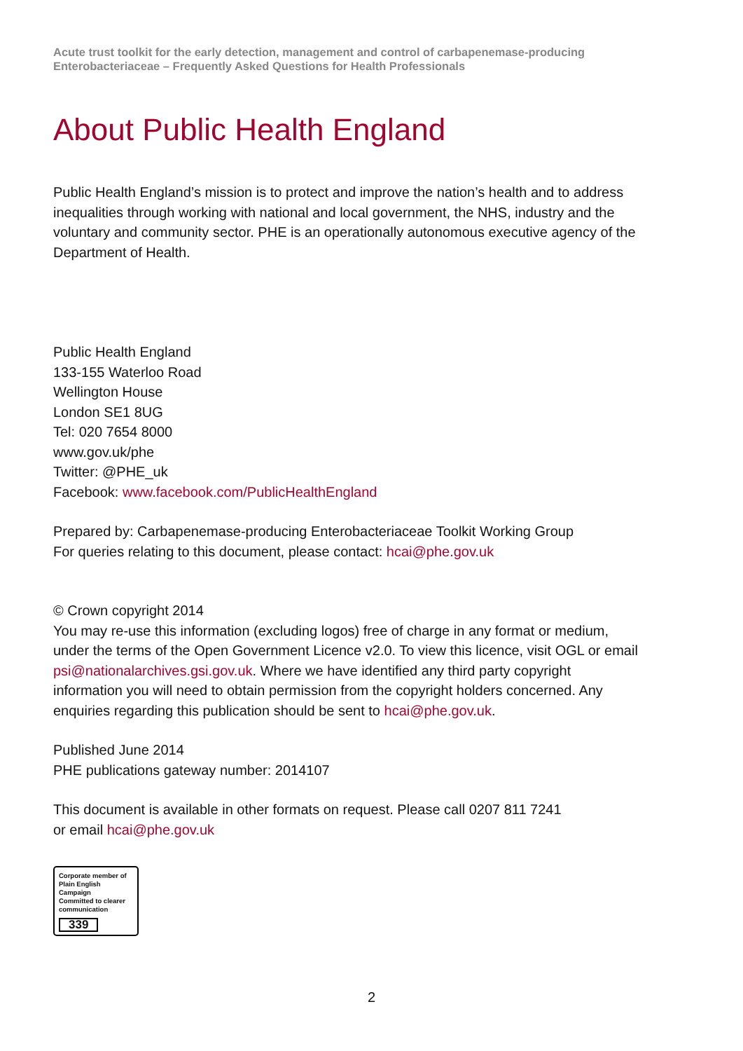Acute trust toolkit for the early detection, management and control of carbapenemase-producing Enterobacteriaceae – Frequently Asked Questions for Health Professionals
About Public Health England
Public Health England’s mission is to protect and improve the nation’s health and to address inequalities through working with national and local government, the NHS, industry and the voluntary and community sector. PHE is an operationally autonomous executive agency of the Department of Health.
Public Health England
133-155 Waterloo Road
Wellington House
London SE1 8UG
Tel: 020 7654 8000
www.gov.uk/phe
Twitter: @PHE_uk
Facebook: www.facebook.com/PublicHealthEngland
Prepared by: Carbapenemase-producing Enterobacteriaceae Toolkit Working Group
For queries relating to this document, please contact: hcai@phe.gov.uk
© Crown copyright 2014
You may re-use this information (excluding logos) free of charge in any format or medium, under the terms of the Open Government Licence v2.0. To view this licence, visit OGL or email psi@nationalarchives.gsi.gov.uk. Where we have identified any third party copyright information you will need to obtain permission from the copyright holders concerned. Any enquiries regarding this publication should be sent to hcai@phe.gov.uk.
Published June 2014
PHE publications gateway number: 2014107
This document is available in other formats on request. Please call 0207 811 7241
or email hcai@phe.gov.uk
Corporate member of
Plain English Campaign
Committed to clearer
communication
339
2